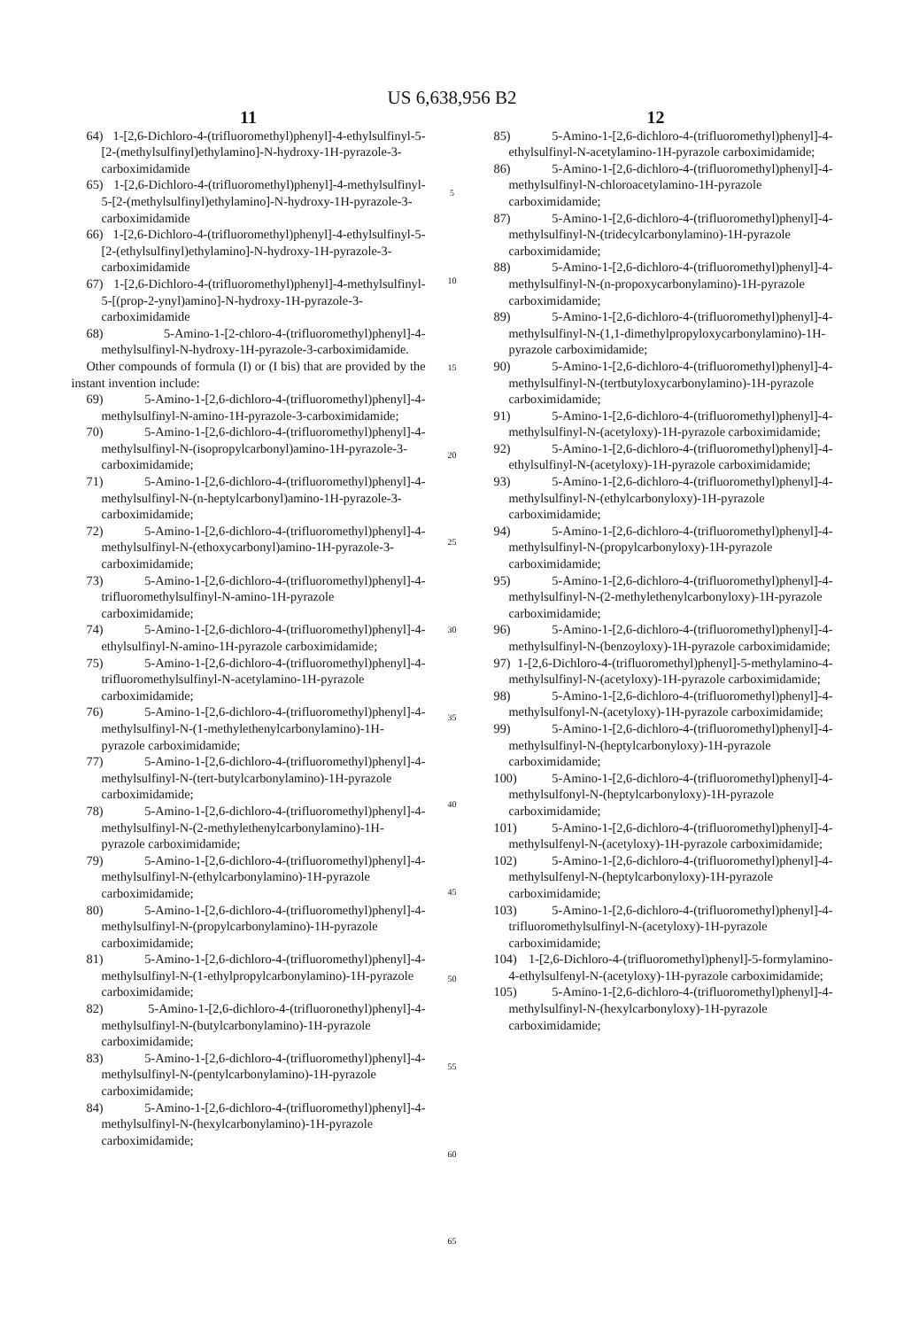US 6,638,956 B2
11
64) 1-[2,6-Dichloro-4-(trifluoromethyl)phenyl]-4-ethylsulfinyl-5-[2-(methylsulfinyl)ethylamino]-N-hydroxy-1H-pyrazole-3-carboximidamide
65) 1-[2,6-Dichloro-4-(trifluoromethyl)phenyl]-4-methylsulfinyl-5-[2-(methylsulfinyl)ethylamino]-N-hydroxy-1H-pyrazole-3-carboximidamide
66) 1-[2,6-Dichloro-4-(trifluoromethyl)phenyl]-4-ethylsulfinyl-5-[2-(ethylsulfinyl)ethylamino]-N-hydroxy-1H-pyrazole-3-carboximidamide
67) 1-[2,6-Dichloro-4-(trifluoromethyl)phenyl]-4-methylsulfinyl-5-[(prop-2-ynyl)amino]-N-hydroxy-1H-pyrazole-3-carboximidamide
68) 5-Amino-1-[2-chloro-4-(trifluoromethyl)phenyl]-4-methylsulfinyl-N-hydroxy-1H-pyrazole-3-carboximidamide.
Other compounds of formula (I) or (I bis) that are provided by the instant invention include:
69) 5-Amino-1-[2,6-dichloro-4-(trifluoromethyl)phenyl]-4-methylsulfinyl-N-amino-1H-pyrazole-3-carboximidamide;
70) 5-Amino-1-[2,6-dichloro-4-(trifluoromethyl)phenyl]-4-methylsulfinyl-N-(isopropylcarbonyl)amino-1H-pyrazole-3-carboximidamide;
71) 5-Amino-1-[2,6-dichloro-4-(trifluoromethyl)phenyl]-4-methylsulfinyl-N-(n-heptylcarbonyl)amino-1H-pyrazole-3-carboximidamide;
72) 5-Amino-1-[2,6-dichloro-4-(trifluoromethyl)phenyl]-4-methylsulfinyl-N-(ethoxycarbonyl)amino-1H-pyrazole-3-carboximidamide;
73) 5-Amino-1-[2,6-dichloro-4-(trifluoromethyl)phenyl]-4-trifluoromethylsulfinyl-N-amino-1H-pyrazole carboximidamide;
74) 5-Amino-1-[2,6-dichloro-4-(trifluoromethyl)phenyl]-4-ethylsulfinyl-N-amino-1H-pyrazole carboximidamide;
75) 5-Amino-1-[2,6-dichloro-4-(trifluoromethyl)phenyl]-4-trifluoromethylsulfinyl-N-acetylamino-1H-pyrazole carboximidamide;
76) 5-Amino-1-[2,6-dichloro-4-(trifluoromethyl)phenyl]-4-methylsulfinyl-N-(1-methylethenylcarbonylamino)-1H-pyrazole carboximidamide;
77) 5-Amino-1-[2,6-dichloro-4-(trifluoromethyl)phenyl]-4-methylsulfinyl-N-(tert-butylcarbonylamino)-1H-pyrazole carboximidamide;
78) 5-Amino-1-[2,6-dichloro-4-(trifluoromethyl)phenyl]-4-methylsulfinyl-N-(2-methylethenylcarbonylamino)-1H-pyrazole carboximidamide;
79) 5-Amino-1-[2,6-dichloro-4-(trifluoromethyl)phenyl]-4-methylsulfinyl-N-(ethylcarbonylamino)-1H-pyrazole carboximidamide;
80) 5-Amino-1-[2,6-dichloro-4-(trifluoromethyl)phenyl]-4-methylsulfinyl-N-(propylcarbonylamino)-1H-pyrazole carboximidamide;
81) 5-Amino-1-[2,6-dichloro-4-(trifluoromethyl)phenyl]-4-methylsulfinyl-N-(1-ethylpropylcarbonylamino)-1H-pyrazole carboximidamide;
82) 5-Amino-1-[2,6-dichloro-4-(trifluoronethyl)phenyl]-4-methylsulfinyl-N-(butylcarbonylamino)-1H-pyrazole carboximidamide;
83) 5-Amino-1-[2,6-dichloro-4-(trifluoromethyl)phenyl]-4-methylsulfinyl-N-(pentylcarbonylamino)-1H-pyrazole carboximidamide;
84) 5-Amino-1-[2,6-dichloro-4-(trifluoromethyl)phenyl]-4-methylsulfinyl-N-(hexylcarbonylamino)-1H-pyrazole carboximidamide;
5
10
15
20
25
30
35
40
45
50
55
60
65
12
85) 5-Amino-1-[2,6-dichloro-4-(trifluoromethyl)phenyl]-4-ethylsulfinyl-N-acetylamino-1H-pyrazole carboximidamide;
86) 5-Amino-1-[2,6-dichloro-4-(trifluoromethyl)phenyl]-4-methylsulfinyl-N-chloroacetylamino-1H-pyrazole carboximidamide;
87) 5-Amino-1-[2,6-dichloro-4-(trifluoromethyl)phenyl]-4-methylsulfinyl-N-(tridecylcarbonylamino)-1H-pyrazole carboximidamide;
88) 5-Amino-1-[2,6-dichloro-4-(trifluoromethyl)phenyl]-4-methylsulfinyl-N-(n-propoxycarbonylamino)-1H-pyrazole carboximidamide;
89) 5-Amino-1-[2,6-dichloro-4-(trifluoromethyl)phenyl]-4-methylsulfinyl-N-(1,1-dimethylpropyloxycarbonylamino)-1H-pyrazole carboximidamide;
90) 5-Amino-1-[2,6-dichloro-4-(trifluoromethyl)phenyl]-4-methylsulfinyl-N-(tertbutyloxycarbonylamino)-1H-pyrazole carboximidamide;
91) 5-Amino-1-[2,6-dichloro-4-(trifluoromethyl)phenyl]-4-methylsulfinyl-N-(acetyloxy)-1H-pyrazole carboximidamide;
92) 5-Amino-1-[2,6-dichloro-4-(trifluoromethyl)phenyl]-4-ethylsulfinyl-N-(acetyloxy)-1H-pyrazole carboximidamide;
93) 5-Amino-1-[2,6-dichloro-4-(trifluoromethyl)phenyl]-4-methylsulfinyl-N-(ethylcarbonyloxy)-1H-pyrazole carboximidamide;
94) 5-Amino-1-[2,6-dichloro-4-(trifluoromethyl)phenyl]-4-methylsulfinyl-N-(propylcarbonyloxy)-1H-pyrazole carboximidamide;
95) 5-Amino-1-[2,6-dichloro-4-(trifluoromethyl)phenyl]-4-methylsulfinyl-N-(2-methylethenylcarbonyloxy)-1H-pyrazole carboximidamide;
96) 5-Amino-1-[2,6-dichloro-4-(trifluoromethyl)phenyl]-4-methylsulfinyl-N-(benzoyloxy)-1H-pyrazole carboximidamide;
97) 1-[2,6-Dichloro-4-(trifluoromethyl)phenyl]-5-methylamino-4-methylsulfinyl-N-(acetyloxy)-1H-pyrazole carboximidamide;
98) 5-Amino-1-[2,6-dichloro-4-(trifluoromethyl)phenyl]-4-methylsulfonyl-N-(acetyloxy)-1H-pyrazole carboximidamide;
99) 5-Amino-1-[2,6-dichloro-4-(trifluoromethyl)phenyl]-4-methylsulfinyl-N-(heptylcarbonyloxy)-1H-pyrazole carboximidamide;
100) 5-Amino-1-[2,6-dichloro-4-(trifluoromethyl)phenyl]-4-methylsulfonyl-N-(heptylcarbonyloxy)-1H-pyrazole carboximidamide;
101) 5-Amino-1-[2,6-dichloro-4-(trifluoromethyl)phenyl]-4-methylsulfenyl-N-(acetyloxy)-1H-pyrazole carboximidamide;
102) 5-Amino-1-[2,6-dichloro-4-(trifluoromethyl)phenyl]-4-methylsulfenyl-N-(heptylcarbonyloxy)-1H-pyrazole carboximidamide;
103) 5-Amino-1-[2,6-dichloro-4-(trifluoromethyl)phenyl]-4-trifluoromethylsulfinyl-N-(acetyloxy)-1H-pyrazole carboximidamide;
104) 1-[2,6-Dichloro-4-(trifluoromethyl)phenyl]-5-formylamino-4-ethylsulfenyl-N-(acetyloxy)-1H-pyrazole carboximidamide;
105) 5-Amino-1-[2,6-dichloro-4-(trifluoromethyl)phenyl]-4-methylsulfinyl-N-(hexylcarbonyloxy)-1H-pyrazole carboximidamide;